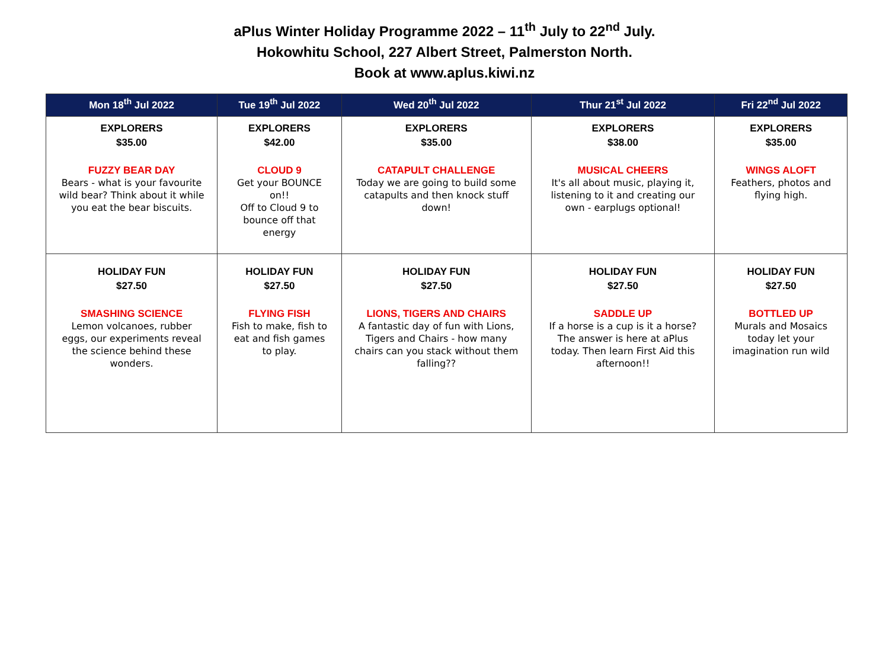aPlus Winter Holiday Programme 2022 – 11<sup>th</sup> July to 22<sup>nd</sup> July.
Hokowhitu School, 227 Albert Street, Palmerston North.
Book at www.aplus.kiwi.nz
| Mon 18<sup>th</sup> Jul 2022 | Tue 19<sup>th</sup> Jul 2022 | Wed 20<sup>th</sup> Jul 2022 | Thur 21<sup>st</sup> Jul 2022 | Fri 22<sup>nd</sup> Jul 2022 |
| --- | --- | --- | --- | --- |
| EXPLORERS $35.00 FUZZY BEAR DAY Bears - what is your favourite wild bear? Think about it while you eat the bear biscuits. | EXPLORERS $42.00 CLOUD 9 Get your BOUNCE on!! Off to Cloud 9 to bounce off that energy | EXPLORERS $35.00 CATAPULT CHALLENGE Today we are going to build some catapults and then knock stuff down! | EXPLORERS $38.00 MUSICAL CHEERS It's all about music, playing it, listening to it and creating our own - earplugs optional! | EXPLORERS $35.00 WINGS ALOFT Feathers, photos and flying high. |
| HOLIDAY FUN $27.50 SMASHING SCIENCE Lemon volcanoes, rubber eggs, our experiments reveal the science behind these wonders. | HOLIDAY FUN $27.50 FLYING FISH Fish to make, fish to eat and fish games to play. | HOLIDAY FUN $27.50 LIONS, TIGERS AND CHAIRS A fantastic day of fun with Lions, Tigers and Chairs - how many chairs can you stack without them falling?? | HOLIDAY FUN $27.50 SADDLE UP If a horse is a cup is it a horse? The answer is here at aPlus today. Then learn First Aid this afternoon!! | HOLIDAY FUN $27.50 BOTTLED UP Murals and Mosaics today let your imagination run wild |